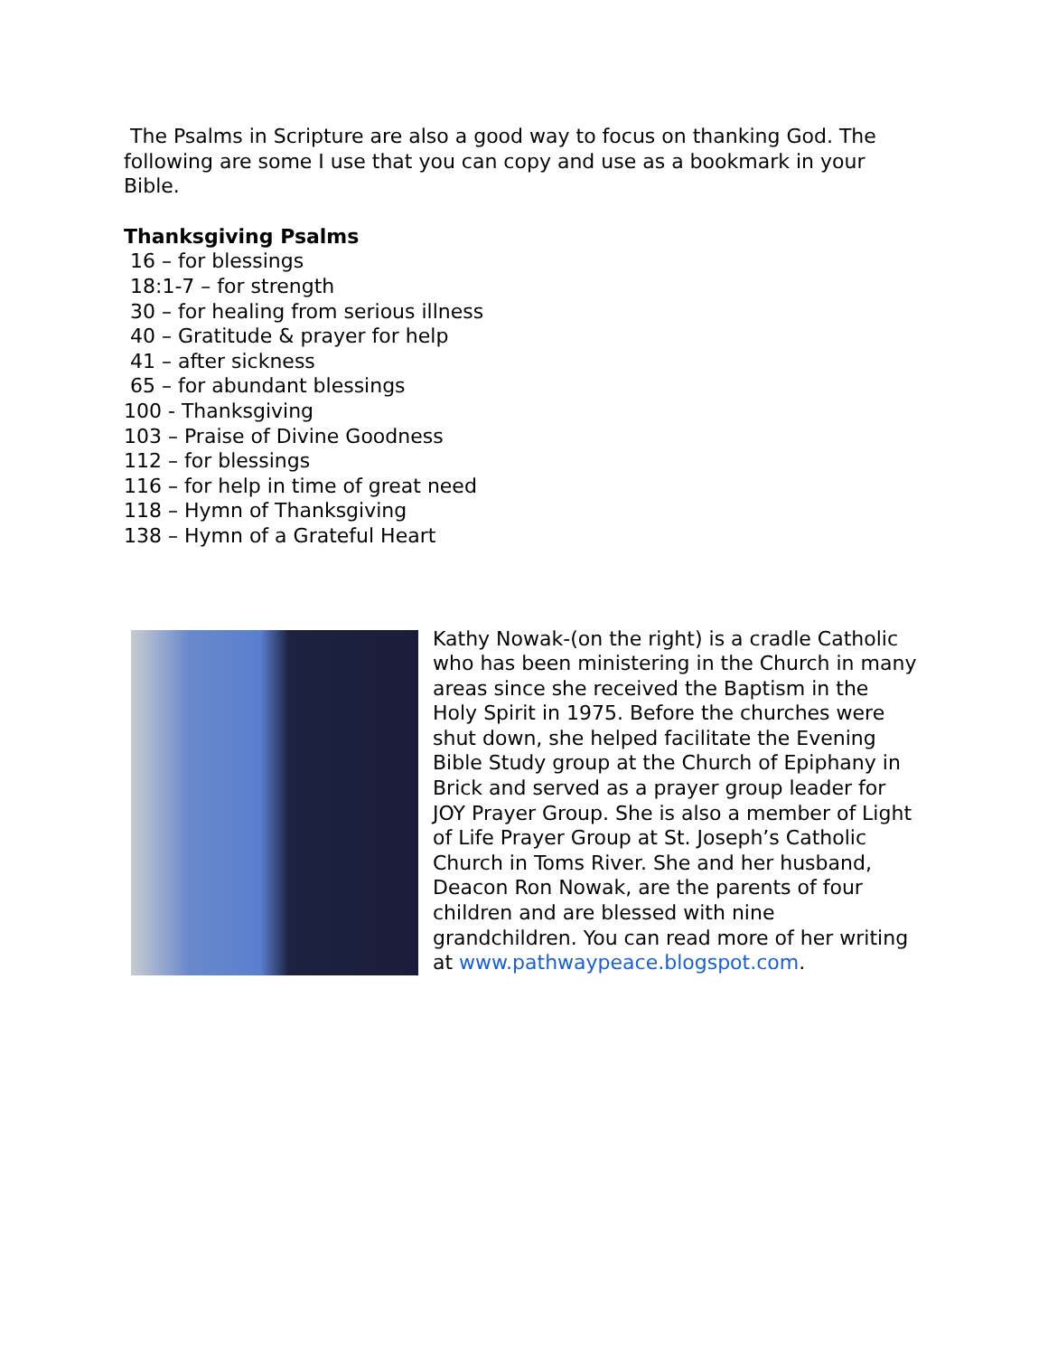The Psalms in Scripture are also a good way to focus on thanking God. The following are some I use that you can copy and use as a bookmark in your Bible.
Thanksgiving Psalms
16 – for blessings
18:1-7 – for strength
30 – for healing from serious illness
40 – Gratitude & prayer for help
41 – after sickness
65 – for abundant blessings
100 - Thanksgiving
103 – Praise of Divine Goodness
112 – for blessings
116 – for help in time of great need
118 – Hymn of Thanksgiving
138 – Hymn of a Grateful Heart
Kathy Nowak-(on the right) is a cradle Catholic who has been ministering in the Church in many areas since she received the Baptism in the Holy Spirit in 1975. Before the churches were shut down, she helped facilitate the Evening Bible Study group at the Church of Epiphany in Brick and served as a prayer group leader for JOY Prayer Group. She is also a member of Light of Life Prayer Group at St. Joseph’s Catholic Church in Toms River. She and her husband, Deacon Ron Nowak, are the parents of four children and are blessed with nine grandchildren. You can read more of her writing at www.pathwaypeace.blogspot.com.